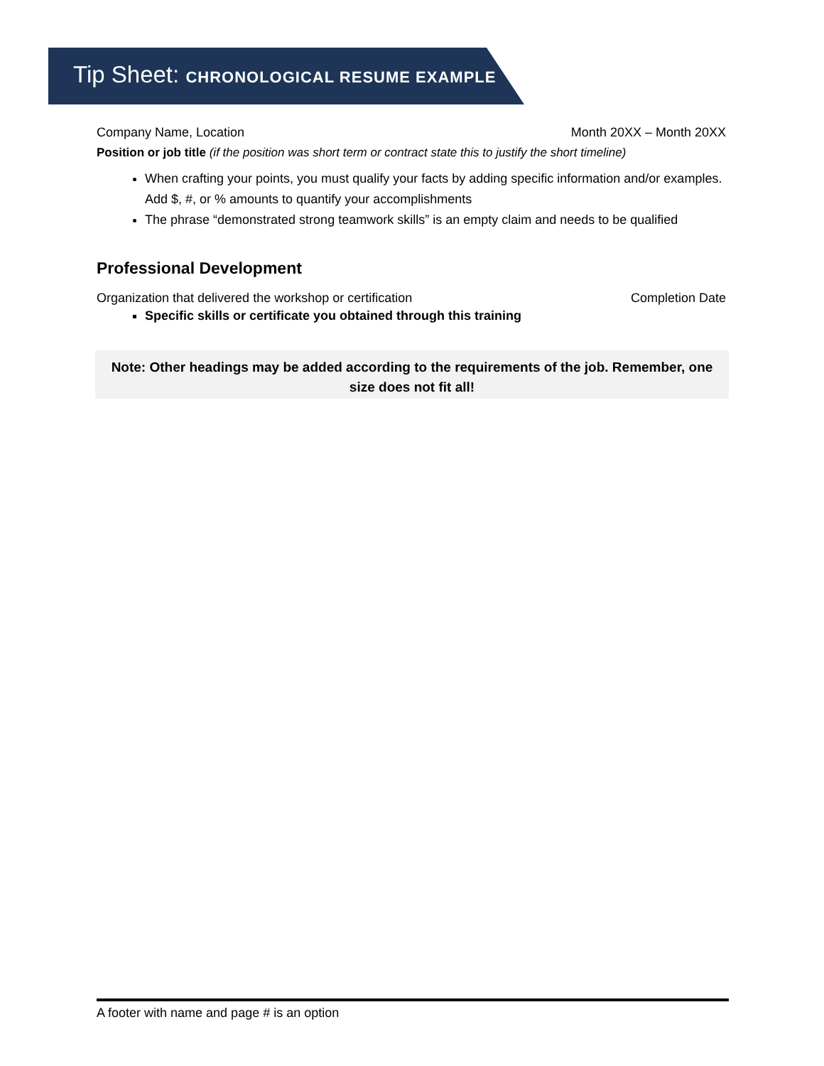Tip Sheet: CHRONOLOGICAL RESUME EXAMPLE
Company Name, Location Month 20XX – Month 20XX
Position or job title (if the position was short term or contract state this to justify the short timeline)
When crafting your points, you must qualify your facts by adding specific information and/or examples. Add $, #, or % amounts to quantify your accomplishments
The phrase “demonstrated strong teamwork skills” is an empty claim and needs to be qualified
Professional Development
Organization that delivered the workshop or certification Completion Date
Specific skills or certificate you obtained through this training
Note: Other headings may be added according to the requirements of the job. Remember, one size does not fit all!
A footer with name and page # is an option